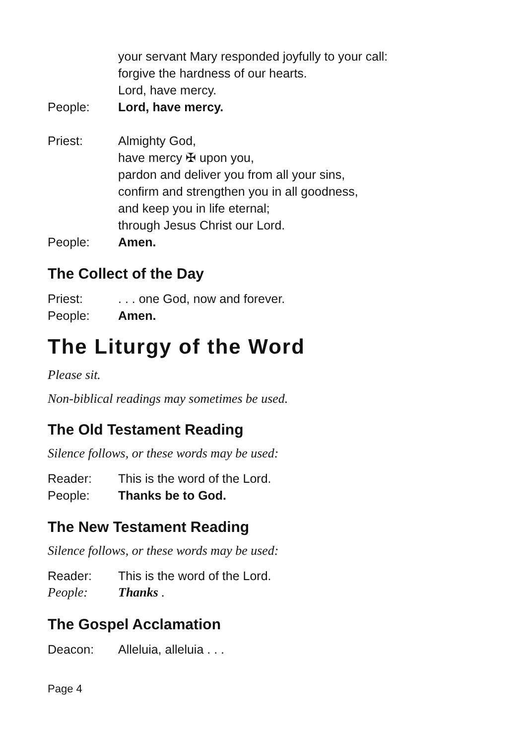your servant Mary responded joyfully to your call:
forgive the hardness of our hearts.
Lord, have mercy.
People: Lord, have mercy.
Priest: Almighty God,
have mercy ✠ upon you,
pardon and deliver you from all your sins,
confirm and strengthen you in all goodness,
and keep you in life eternal;
through Jesus Christ our Lord.
People: Amen.
The Collect of the Day
Priest:. . . one God, now and forever.
People: Amen.
The Liturgy of the Word
Please sit.
Non-biblical readings may sometimes be used.
The Old Testament Reading
Silence follows, or these words may be used:
Reader: This is the word of the Lord.
People: Thanks be to God.
The New Testament Reading
Silence follows, or these words may be used:
Reader: This is the word of the Lord.
People: Thanks .
The Gospel Acclamation
Deacon: Alleluia, alleluia . . .
Page 4